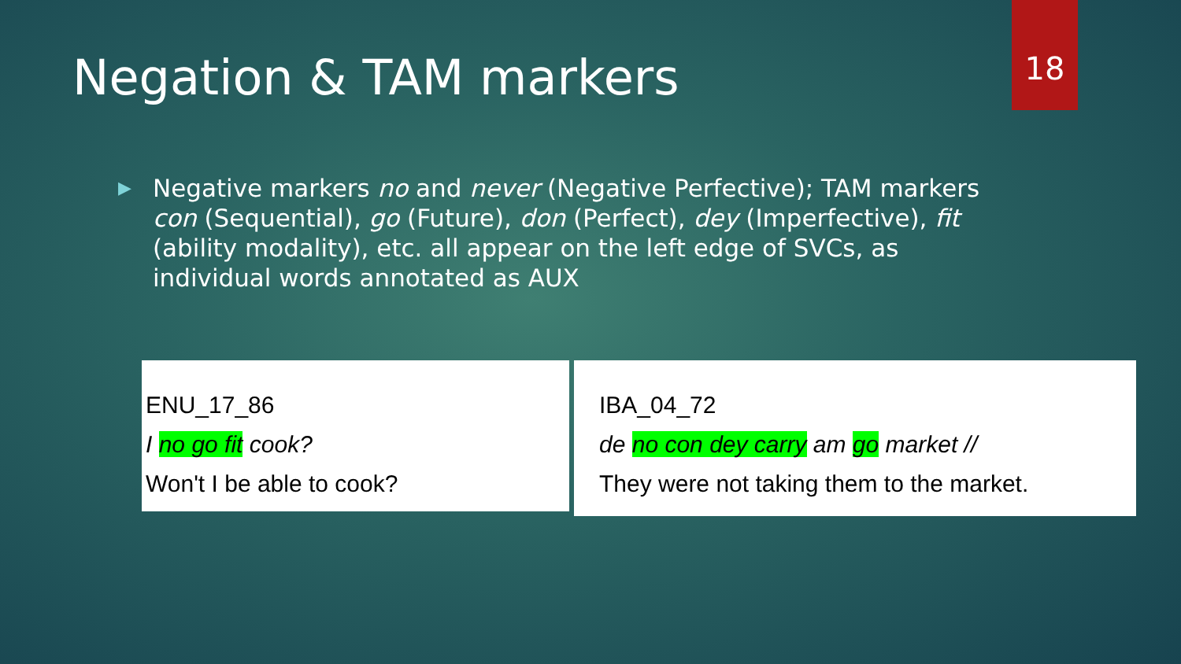18
Negation & TAM markers
▶
Negative markers no and never (Negative Perfective); TAM markers con (Sequential), go (Future), don (Perfect), dey (Imperfective), fit (ability modality), etc. all appear on the left edge of SVCs, as individual words annotated as AUX
ENU_17_86
I no go fit cook?
Won't I be able to cook?
IBA_04_72
de no con dey carry am go market //
They were not taking them to the market.